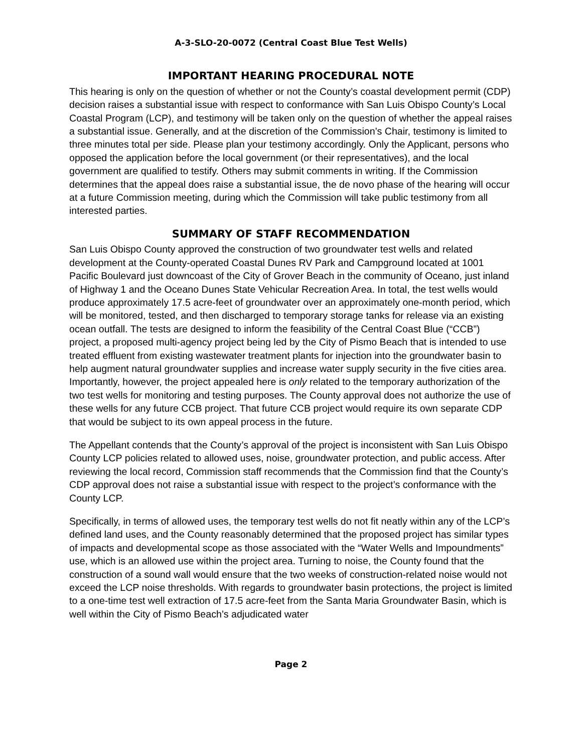A-3-SLO-20-0072 (Central Coast Blue Test Wells)
IMPORTANT HEARING PROCEDURAL NOTE
This hearing is only on the question of whether or not the County’s coastal development permit (CDP) decision raises a substantial issue with respect to conformance with San Luis Obispo County’s Local Coastal Program (LCP), and testimony will be taken only on the question of whether the appeal raises a substantial issue. Generally, and at the discretion of the Commission’s Chair, testimony is limited to three minutes total per side. Please plan your testimony accordingly. Only the Applicant, persons who opposed the application before the local government (or their representatives), and the local government are qualified to testify. Others may submit comments in writing. If the Commission determines that the appeal does raise a substantial issue, the de novo phase of the hearing will occur at a future Commission meeting, during which the Commission will take public testimony from all interested parties.
SUMMARY OF STAFF RECOMMENDATION
San Luis Obispo County approved the construction of two groundwater test wells and related development at the County-operated Coastal Dunes RV Park and Campground located at 1001 Pacific Boulevard just downcoast of the City of Grover Beach in the community of Oceano, just inland of Highway 1 and the Oceano Dunes State Vehicular Recreation Area. In total, the test wells would produce approximately 17.5 acre-feet of groundwater over an approximately one-month period, which will be monitored, tested, and then discharged to temporary storage tanks for release via an existing ocean outfall. The tests are designed to inform the feasibility of the Central Coast Blue (“CCB”) project, a proposed multi-agency project being led by the City of Pismo Beach that is intended to use treated effluent from existing wastewater treatment plants for injection into the groundwater basin to help augment natural groundwater supplies and increase water supply security in the five cities area. Importantly, however, the project appealed here is only related to the temporary authorization of the two test wells for monitoring and testing purposes. The County approval does not authorize the use of these wells for any future CCB project. That future CCB project would require its own separate CDP that would be subject to its own appeal process in the future.
The Appellant contends that the County’s approval of the project is inconsistent with San Luis Obispo County LCP policies related to allowed uses, noise, groundwater protection, and public access. After reviewing the local record, Commission staff recommends that the Commission find that the County’s CDP approval does not raise a substantial issue with respect to the project’s conformance with the County LCP.
Specifically, in terms of allowed uses, the temporary test wells do not fit neatly within any of the LCP’s defined land uses, and the County reasonably determined that the proposed project has similar types of impacts and developmental scope as those associated with the “Water Wells and Impoundments” use, which is an allowed use within the project area. Turning to noise, the County found that the construction of a sound wall would ensure that the two weeks of construction-related noise would not exceed the LCP noise thresholds. With regards to groundwater basin protections, the project is limited to a one-time test well extraction of 17.5 acre-feet from the Santa Maria Groundwater Basin, which is well within the City of Pismo Beach’s adjudicated water
Page 2